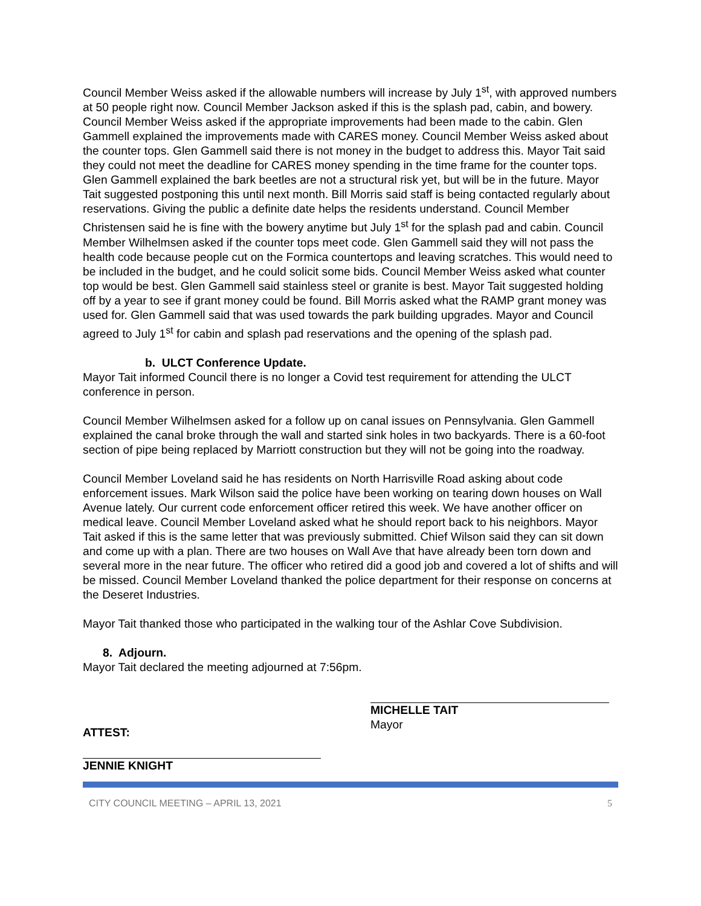Council Member Weiss asked if the allowable numbers will increase by July 1<sup>st</sup>, with approved numbers at 50 people right now. Council Member Jackson asked if this is the splash pad, cabin, and bowery. Council Member Weiss asked if the appropriate improvements had been made to the cabin. Glen Gammell explained the improvements made with CARES money. Council Member Weiss asked about the counter tops. Glen Gammell said there is not money in the budget to address this. Mayor Tait said they could not meet the deadline for CARES money spending in the time frame for the counter tops.
Glen Gammell explained the bark beetles are not a structural risk yet, but will be in the future. Mayor Tait suggested postponing this until next month. Bill Morris said staff is being contacted regularly about reservations. Giving the public a definite date helps the residents understand. Council Member Christensen said he is fine with the bowery anytime but July 1<sup>st</sup> for the splash pad and cabin. Council Member Wilhelmsen asked if the counter tops meet code. Glen Gammell said they will not pass the health code because people cut on the Formica countertops and leaving scratches. This would need to be included in the budget, and he could solicit some bids. Council Member Weiss asked what counter top would be best. Glen Gammell said stainless steel or granite is best. Mayor Tait suggested holding off by a year to see if grant money could be found. Bill Morris asked what the RAMP grant money was used for. Glen Gammell said that was used towards the park building upgrades. Mayor and Council agreed to July 1<sup>st</sup> for cabin and splash pad reservations and the opening of the splash pad.
b. ULCT Conference Update.
Mayor Tait informed Council there is no longer a Covid test requirement for attending the ULCT conference in person.
Council Member Wilhelmsen asked for a follow up on canal issues on Pennsylvania. Glen Gammell explained the canal broke through the wall and started sink holes in two backyards. There is a 60-foot section of pipe being replaced by Marriott construction but they will not be going into the roadway.
Council Member Loveland said he has residents on North Harrisville Road asking about code enforcement issues. Mark Wilson said the police have been working on tearing down houses on Wall Avenue lately. Our current code enforcement officer retired this week. We have another officer on medical leave. Council Member Loveland asked what he should report back to his neighbors. Mayor Tait asked if this is the same letter that was previously submitted. Chief Wilson said they can sit down and come up with a plan. There are two houses on Wall Ave that have already been torn down and several more in the near future. The officer who retired did a good job and covered a lot of shifts and will be missed. Council Member Loveland thanked the police department for their response on concerns at the Deseret Industries.
Mayor Tait thanked those who participated in the walking tour of the Ashlar Cove Subdivision.
8. Adjourn.
Mayor Tait declared the meeting adjourned at 7:56pm.
ATTEST:
MICHELLE TAIT
Mayor
JENNIE KNIGHT
CITY COUNCIL MEETING – APRIL 13, 2021 5